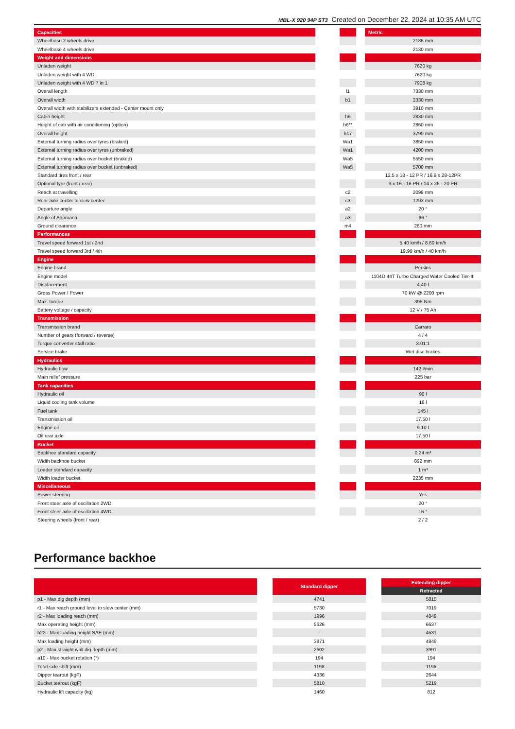MBL-X 920 94P ST3 Created on December 22, 2024 at 10:35 AM UTC
| Capacities | | | | Metric |
| Wheelbase 2 wheels drive | | | | 2185 mm |
| Wheelbase 4 wheels drive | | | | 2130 mm |
| Weight and dimensions | | | | |
| Unladen weight | | | | 7620 kg |
| Unladen weight with 4 WD | | | | 7620 kg |
| Unladen weight with 4 WD 7 in 1 | | | | 7908 kg |
| Overall length | | l1 | | 7330 mm |
| Overall width | | b1 | | 2330 mm |
| Overall width with stabilizers extended - Center mount only | | | | 3910 mm |
| Cabin height | | h6 | | 2830 mm |
| Height of cab with air conditioning (option) | | h6** | | 2860 mm |
| Overall height | | h17 | | 3790 mm |
| External turning radius over tyres (braked) | | Wa1 | | 3850 mm |
| External turning radius over tyres (unbraked) | | Wa1 | | 4200 mm |
| External turning radius over bucket (braked) | | Wa5 | | 5550 mm |
| External turning radius over bucket (unbraked) | | Wa5 | | 5700 mm |
| Standard tires front / rear | | | | 12.5 x 18 - 12 PR / 16.9 x 28-12PR |
| Optional tyre (front / rear) | | | | 9 x 16 - 16 PR / 14 x 25 - 20 PR |
| Reach at travelling | | c2 | | 2098 mm |
| Rear axle center to slew center | | c3 | | 1293 mm |
| Departure angle | | a2 | | 20 ° |
| Angle of Approach | | a3 | | 66 ° |
| Ground clearance | | m4 | | 280 mm |
| Performances | | | | |
| Travel speed forward 1st / 2nd | | | | 5.40 km/h / 8.60 km/h |
| Travel speed forward 3rd / 4th | | | | 19.90 km/h / 40 km/h |
| Engine | | | | |
| Engine brand | | | | Perkins |
| Engine model | | | | 1104D 44T Turbo Charged Water Cooled Tier-III |
| Displacement | | | | 4.40 l |
| Gross Power / Power | | | | 70 kW @ 2200 rpm |
| Max. torque | | | | 395 Nm |
| Battery voltage / capacity | | | | 12 V / 75 Ah |
| Transmission | | | | |
| Transmission brand | | | | Carraro |
| Number of gears (forward / reverse) | | | | 4 / 4 |
| Torque converter stall ratio | | | | 3.01:1 |
| Service brake | | | | Wet disc brakes |
| Hydraulics | | | | |
| Hydraulic flow | | | | 142 l/min |
| Main relief pressure | | | | 225 bar |
| Tank capacities | | | | |
| Hydraulic oil | | | | 90 l |
| Liquid cooling tank volume | | | | 16 l |
| Fuel tank | | | | 145 l |
| Transmission oil | | | | 17.50 l |
| Engine oil | | | | 9.10 l |
| Oil rear axle | | | | 17.50 l |
| Bucket | | | | |
| Backhoe standard capacity | | | | 0.24 m³ |
| Width backhoe bucket | | | | 892 mm |
| Loader standard capacity | | | | 1 m³ |
| Width loader bucket | | | | 2235 mm |
| Miscellaneous | | | | |
| Power steering | | | | Yes |
| Front steer axle of oscillation 2WD | | | | 20 ° |
| Front steer axle of oscillation 4WD | | | | 16 ° |
| Steering wheels (front / rear) | | | | 2 / 2 |
Performance backhoe
| | | Standard dipper | | Extending dipper |
| | | | | Retracted |
| p1 - Max dig depth (mm) | | 4741 | | 5815 |
| r1 - Max reach ground level to slew center (mm) | | 5730 | | 7019 |
| r2 - Max loading reach (mm) | | 1996 | | 4849 |
| Max operating height (mm) | | 5626 | | 6637 |
| h22 - Max loading height SAE (mm) | | - | | 4531 |
| Max loading height (mm) | | 3871 | | 4849 |
| p2 - Max straight wall dig depth (mm) | | 2602 | | 3991 |
| a10 - Max bucket rotation (°) | | 194 | | 194 |
| Total side shift (mm) | | 1198 | | 1198 |
| Dipper tearout (kgF) | | 4336 | | 2644 |
| Bucket tearout (kgF) | | 5810 | | 5219 |
| Hydraulic lift capacity (kg) | | 1460 | | 812 |